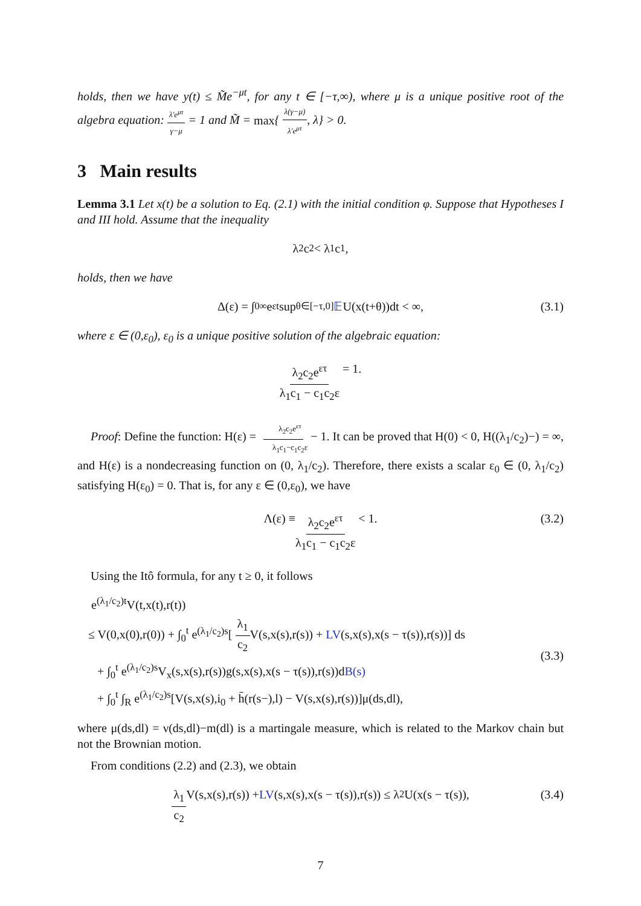holds, then we have y(t) ≤ M̃e<sup>−μt</sup>, for any t ∈ [−τ,∞), where μ is a unique positive root of the algebra equation: λ′e<sup>μτ</sup> γ−μ = 1 and M̃ = max{ λ(γ−μ) λ′e<sup>μτ</sup>, λ} > 0.
3 Main results
Lemma 3.1 Let x(t) be a solution to Eq. (2.1) with the initial condition φ. Suppose that Hypotheses I and III hold. Assume that the inequality
λ<sub>2</sub>c<sub>2</sub> < λ<sub>1</sub>c<sub>1</sub>,
holds, then we have
Δ(ε) = ∫<sub>0</sub><sup>∞</sup> e<sup>εt</sup> sup<sub>θ∈[−τ,0]</sub> 𝔼 U(x(t+θ))dt < ∞, (3.1)
where ε ∈ (0,ε<sub>0</sub>), ε<sub>0</sub> is a unique positive solution of the algebraic equation:
λ<sub>2</sub>c<sub>2</sub>e<sup>ετ</sup> λ<sub>1</sub>c<sub>1</sub> − c<sub>1</sub>c<sub>2</sub>ε = 1.
Proof: Define the function: H(ε) = λ<sub>2</sub>c<sub>2</sub>e<sup>ετ</sup> λ<sub>1</sub>c<sub>1</sub>−c<sub>1</sub>c<sub>2</sub>ε − 1. It can be proved that H(0) < 0, H((λ<sub>1</sub>/c<sub>2</sub>)−) = ∞, and H(ε) is a nondecreasing function on (0, λ<sub>1</sub>/c<sub>2</sub>). Therefore, there exists a scalar ε<sub>0</sub> ∈ (0, λ<sub>1</sub>/c<sub>2</sub>) satisfying H(ε<sub>0</sub>) = 0. That is, for any ε ∈ (0,ε<sub>0</sub>), we have
Λ(ε) ≡ λ<sub>2</sub>c<sub>2</sub>e<sup>ετ</sup> λ<sub>1</sub>c<sub>1</sub> − c<sub>1</sub>c<sub>2</sub>ε < 1. (3.2)
Using the Itô formula, for any t ≥ 0, it follows
e<sup>(λ<sub>1</sub>/c<sub>2</sub>)t</sup>V(t,x(t),r(t))
≤ V(0,x(0),r(0)) + ∫<sub>0</sub><sup>t</sup> e<sup>(λ<sub>1</sub>/c<sub>2</sub>)s</sup>[ λ<sub>1</sub> c<sub>2</sub> V(s,x(s),r(s)) + LV(s,x(s),x(s − τ(s)),r(s))] ds
+ ∫<sub>0</sub><sup>t</sup> e<sup>(λ<sub>1</sub>/c<sub>2</sub>)s</sup>V<sub>x</sub>(s,x(s),r(s))g(s,x(s),x(s − τ(s)),r(s))dB(s)
+ ∫<sub>0</sub><sup>t</sup> ∫<sub>R</sub> e<sup>(λ<sub>1</sub>/c<sub>2</sub>)s</sup>[V(s,x(s),i<sub>0</sub> + h̄(r(s−),l) − V(s,x(s),r(s))]μ(ds,dl),
(3.3)
where μ(ds,dl) = ν(ds,dl)−m(dl) is a martingale measure, which is related to the Markov chain but not the Brownian motion.
From conditions (2.2) and (2.3), we obtain
λ<sub>1</sub> c<sub>2</sub> V(s,x(s),r(s)) + LV (s,x(s),x(s − τ(s)),r(s)) ≤ λ<sub>2</sub>U(x(s − τ(s)), (3.4)
7